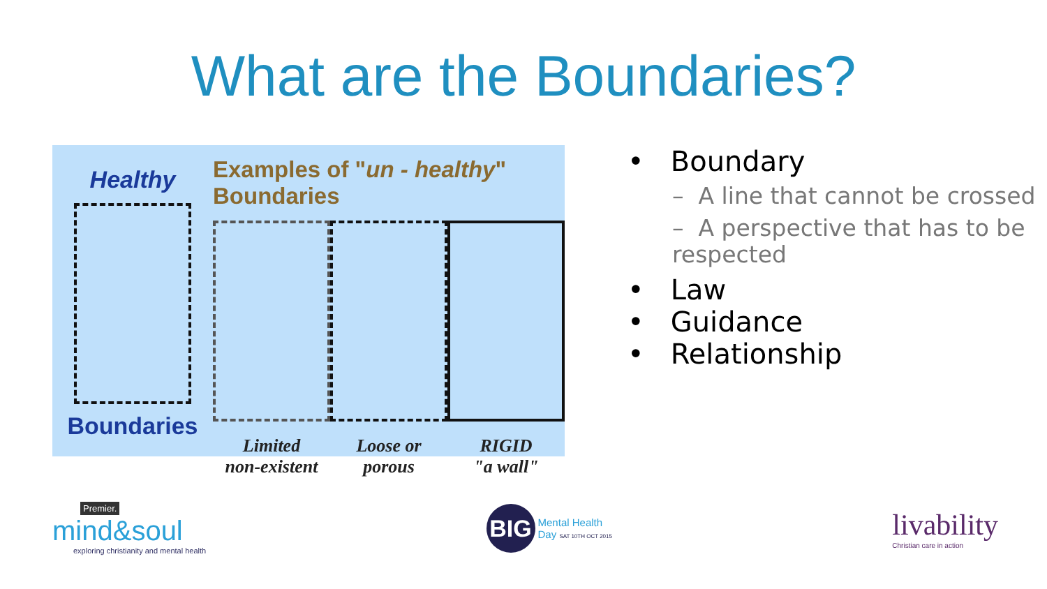What are the Boundaries?
Healthy
Boundaries
Examples of "un - healthy" Boundaries
Limited
non-existent
Loose or
porous
RIGID
"a wall"
• Boundary
– A line that cannot be crossed
– A perspective that has to be respected
• Law
• Guidance
• Relationship
Premier.
mind&soul
exploring christianity and mental health
BIG
Mental Health
Day SAT 10TH OCT 2015
livability
Christian care in action